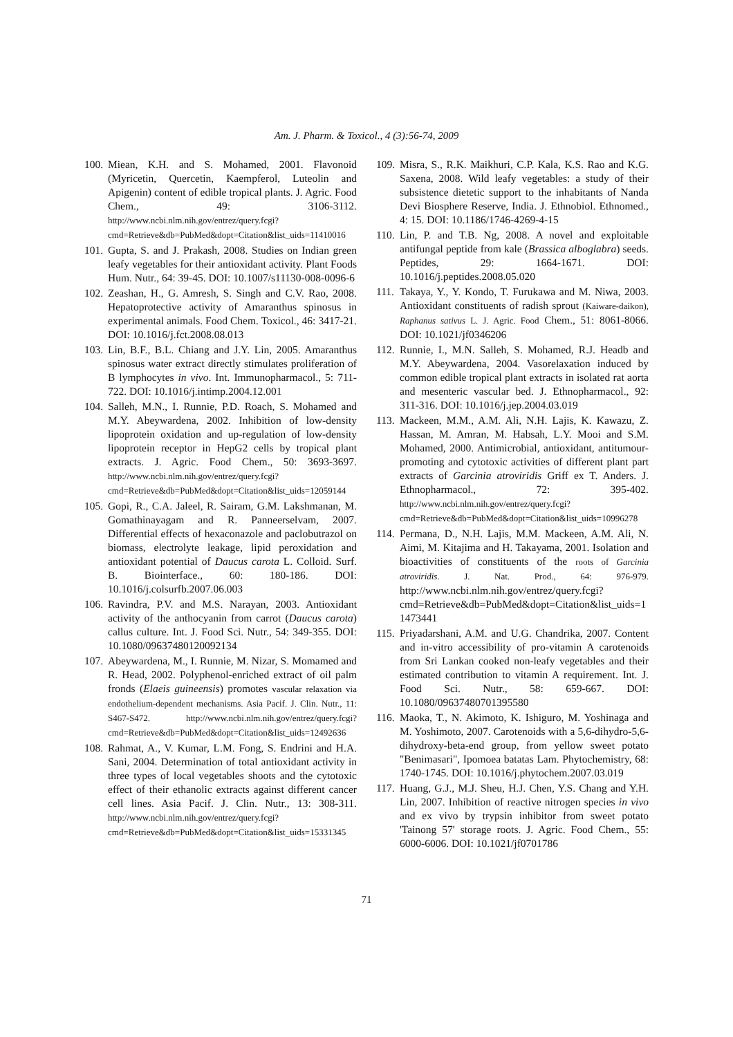Am. J. Pharm. & Toxicol., 4 (3):56-74, 2009
100. Miean, K.H. and S. Mohamed, 2001. Flavonoid (Myricetin, Quercetin, Kaempferol, Luteolin and Apigenin) content of edible tropical plants. J. Agric. Food Chem., 49: 3106-3112. http://www.ncbi.nlm.nih.gov/entrez/query.fcgi?cmd=Retrieve&db=PubMed&dopt=Citation&list_uids=11410016
101. Gupta, S. and J. Prakash, 2008. Studies on Indian green leafy vegetables for their antioxidant activity. Plant Foods Hum. Nutr., 64: 39-45. DOI: 10.1007/s11130-008-0096-6
102. Zeashan, H., G. Amresh, S. Singh and C.V. Rao, 2008. Hepatoprotective activity of Amaranthus spinosus in experimental animals. Food Chem. Toxicol., 46: 3417-21. DOI: 10.1016/j.fct.2008.08.013
103. Lin, B.F., B.L. Chiang and J.Y. Lin, 2005. Amaranthus spinosus water extract directly stimulates proliferation of B lymphocytes in vivo. Int. Immunopharmacol., 5: 711-722. DOI: 10.1016/j.intimp.2004.12.001
104. Salleh, M.N., I. Runnie, P.D. Roach, S. Mohamed and M.Y. Abeywardena, 2002. Inhibition of low-density lipoprotein oxidation and up-regulation of low-density lipoprotein receptor in HepG2 cells by tropical plant extracts. J. Agric. Food Chem., 50: 3693-3697. http://www.ncbi.nlm.nih.gov/entrez/query.fcgi?cmd=Retrieve&db=PubMed&dopt=Citation&list_uids=12059144
105. Gopi, R., C.A. Jaleel, R. Sairam, G.M. Lakshmanan, M. Gomathinayagam and R. Panneerselvam, 2007. Differential effects of hexaconazole and paclobutrazol on biomass, electrolyte leakage, lipid peroxidation and antioxidant potential of Daucus carota L. Colloid. Surf. B. Biointerface., 60: 180-186. DOI: 10.1016/j.colsurfb.2007.06.003
106. Ravindra, P.V. and M.S. Narayan, 2003. Antioxidant activity of the anthocyanin from carrot (Daucus carota) callus culture. Int. J. Food Sci. Nutr., 54: 349-355. DOI: 10.1080/09637480120092134
107. Abeywardena, M., I. Runnie, M. Nizar, S. Momamed and R. Head, 2002. Polyphenol-enriched extract of oil palm fronds (Elaeis guineensis) promotes vascular relaxation via endothelium-dependent mechanisms. Asia Pacif. J. Clin. Nutr., 11: S467-S472. http://www.ncbi.nlm.nih.gov/entrez/query.fcgi?cmd=Retrieve&db=PubMed&dopt=Citation&list_uids=12492636
108. Rahmat, A., V. Kumar, L.M. Fong, S. Endrini and H.A. Sani, 2004. Determination of total antioxidant activity in three types of local vegetables shoots and the cytotoxic effect of their ethanolic extracts against different cancer cell lines. Asia Pacif. J. Clin. Nutr., 13: 308-311. http://www.ncbi.nlm.nih.gov/entrez/query.fcgi?cmd=Retrieve&db=PubMed&dopt=Citation&list_uids=15331345
109. Misra, S., R.K. Maikhuri, C.P. Kala, K.S. Rao and K.G. Saxena, 2008. Wild leafy vegetables: a study of their subsistence dietetic support to the inhabitants of Nanda Devi Biosphere Reserve, India. J. Ethnobiol. Ethnomed., 4: 15. DOI: 10.1186/1746-4269-4-15
110. Lin, P. and T.B. Ng, 2008. A novel and exploitable antifungal peptide from kale (Brassica alboglabra) seeds. Peptides, 29: 1664-1671. DOI: 10.1016/j.peptides.2008.05.020
111. Takaya, Y., Y. Kondo, T. Furukawa and M. Niwa, 2003. Antioxidant constituents of radish sprout (Kaiware-daikon), Raphanus sativus L. J. Agric. Food Chem., 51: 8061-8066. DOI: 10.1021/jf0346206
112. Runnie, I., M.N. Salleh, S. Mohamed, R.J. Headb and M.Y. Abeywardena, 2004. Vasorelaxation induced by common edible tropical plant extracts in isolated rat aorta and mesenteric vascular bed. J. Ethnopharmacol., 92: 311-316. DOI: 10.1016/j.jep.2004.03.019
113. Mackeen, M.M., A.M. Ali, N.H. Lajis, K. Kawazu, Z. Hassan, M. Amran, M. Habsah, L.Y. Mooi and S.M. Mohamed, 2000. Antimicrobial, antioxidant, antitumour-promoting and cytotoxic activities of different plant part extracts of Garcinia atroviridis Griff ex T. Anders. J. Ethnopharmacol., 72: 395-402. http://www.ncbi.nlm.nih.gov/entrez/query.fcgi?cmd=Retrieve&db=PubMed&dopt=Citation&list_uids=10996278
114. Permana, D., N.H. Lajis, M.M. Mackeen, A.M. Ali, N. Aimi, M. Kitajima and H. Takayama, 2001. Isolation and bioactivities of constituents of the roots of Garcinia atroviridis. J. Nat. Prod., 64: 976-979. http://www.ncbi.nlm.nih.gov/entrez/query.fcgi?cmd=Retrieve&db=PubMed&dopt=Citation&list_uids=11473441
115. Priyadarshani, A.M. and U.G. Chandrika, 2007. Content and in-vitro accessibility of pro-vitamin A carotenoids from Sri Lankan cooked non-leafy vegetables and their estimated contribution to vitamin A requirement. Int. J. Food Sci. Nutr., 58: 659-667. DOI: 10.1080/09637480701395580
116. Maoka, T., N. Akimoto, K. Ishiguro, M. Yoshinaga and M. Yoshimoto, 2007. Carotenoids with a 5,6-dihydro-5,6-dihydroxy-beta-end group, from yellow sweet potato "Benimasari", Ipomoea batatas Lam. Phytochemistry, 68: 1740-1745. DOI: 10.1016/j.phytochem.2007.03.019
117. Huang, G.J., M.J. Sheu, H.J. Chen, Y.S. Chang and Y.H. Lin, 2007. Inhibition of reactive nitrogen species in vivo and ex vivo by trypsin inhibitor from sweet potato 'Tainong 57' storage roots. J. Agric. Food Chem., 55: 6000-6006. DOI: 10.1021/jf0701786
71